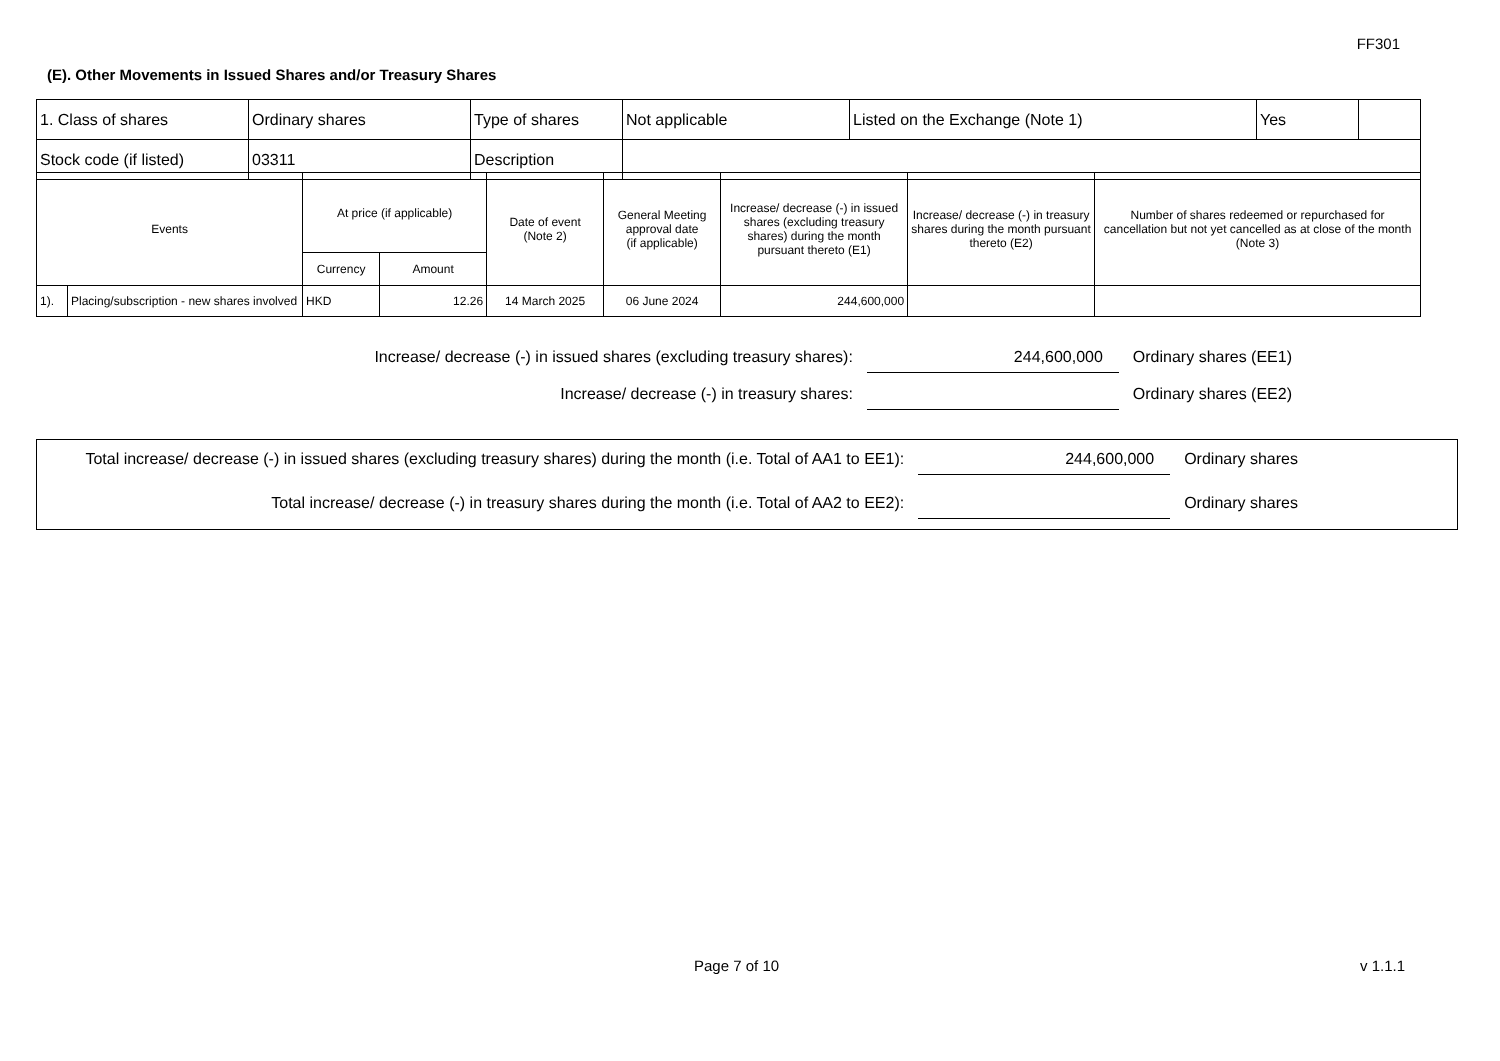FF301
(E). Other Movements in Issued Shares and/or Treasury Shares
| 1. Class of shares | Ordinary shares | Type of shares | Not applicable | Listed on the Exchange (Note 1) | Yes | |
| Stock code (if listed) | 03311 | Description | | | | |
| Events | | At price (if applicable) | | Date of event (Note 2) | General Meeting approval date (if applicable) | Increase/ decrease (-) in issued shares (excluding treasury shares) during the month pursuant thereto (E1) | Increase/ decrease (-) in treasury shares during the month pursuant thereto (E2) | Number of shares redeemed or repurchased for cancellation but not yet cancelled as at close of the month (Note 3) |
| --- | --- | --- | --- | --- | --- | --- | --- | --- |
| | | Currency | Amount | | | | | |
| 1). | Placing/subscription - new shares involved | HKD | 12.26 | 14 March 2025 | 06 June 2024 | 244,600,000 | | |
Increase/ decrease (-) in issued shares (excluding treasury shares): 244,600,000 Ordinary shares (EE1)
Increase/ decrease (-) in treasury shares: Ordinary shares (EE2)
Total increase/ decrease (-) in issued shares (excluding treasury shares) during the month (i.e. Total of AA1 to EE1): 244,600,000 Ordinary shares
Total increase/ decrease (-) in treasury shares during the month (i.e. Total of AA2 to EE2): Ordinary shares
Page 7 of 10 v 1.1.1